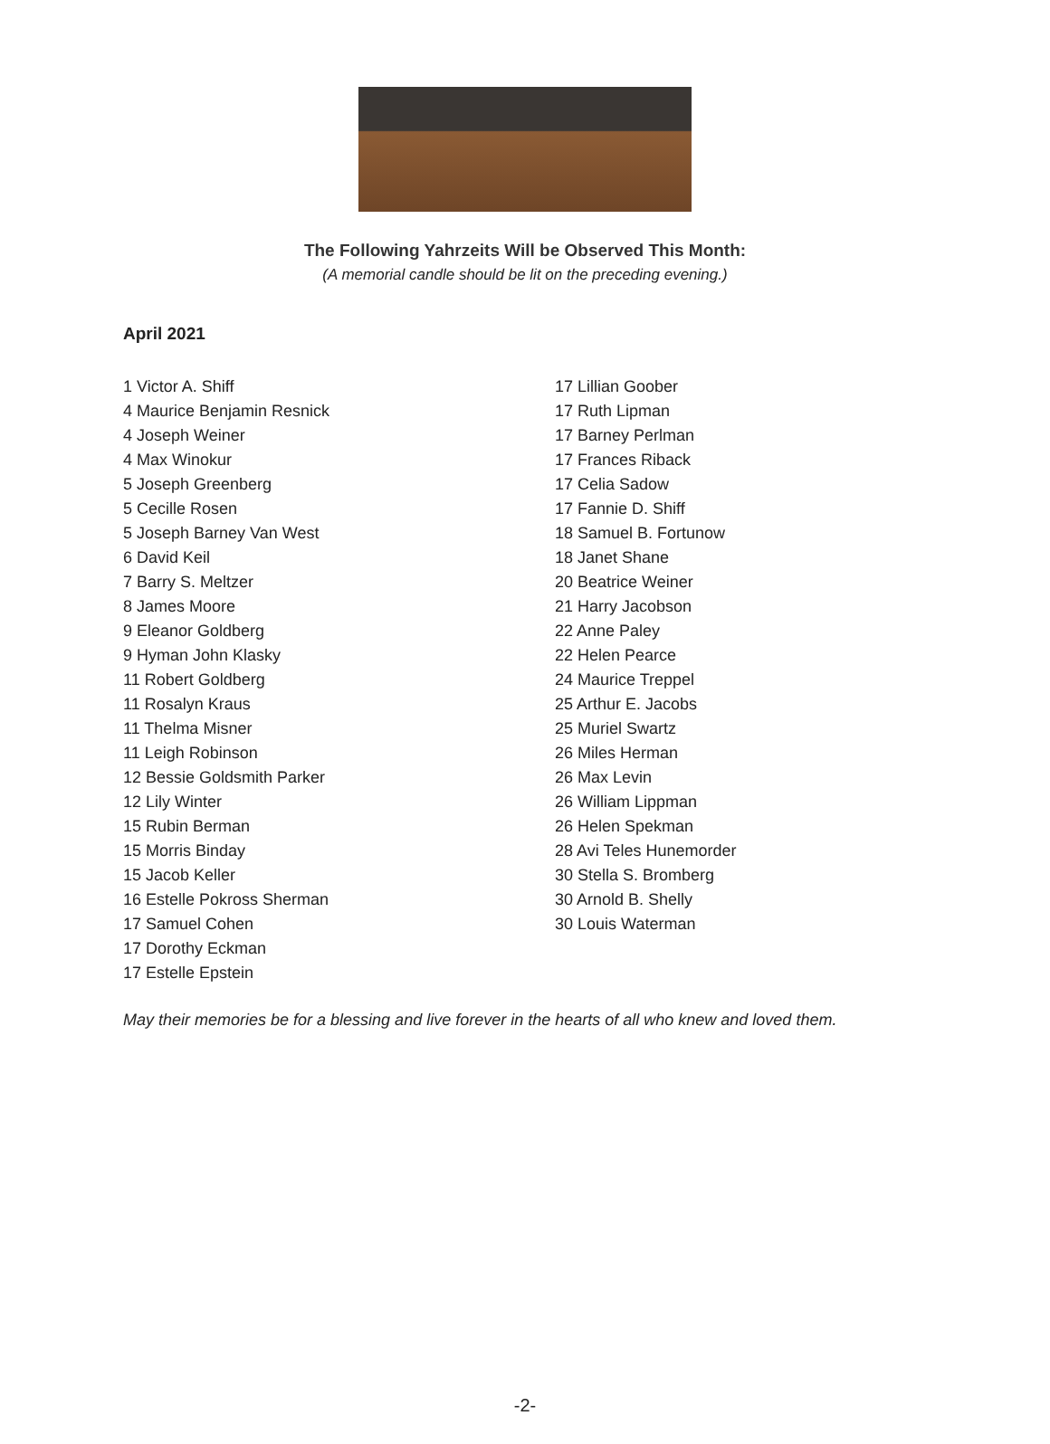The Following Yahrzeits Will be Observed This Month:
(A memorial candle should be lit on the preceding evening.)
April 2021
1 Victor A. Shiff
4 Maurice Benjamin Resnick
4 Joseph Weiner
4 Max Winokur
5 Joseph Greenberg
5 Cecille Rosen
5 Joseph Barney Van West
6 David Keil
7 Barry S. Meltzer
8 James Moore
9 Eleanor Goldberg
9 Hyman John Klasky
11 Robert Goldberg
11 Rosalyn Kraus
11 Thelma Misner
11 Leigh Robinson
12 Bessie Goldsmith Parker
12 Lily Winter
15 Rubin Berman
15 Morris Binday
15 Jacob Keller
16 Estelle Pokross Sherman
17 Samuel Cohen
17 Dorothy Eckman
17 Estelle Epstein
17 Lillian Goober
17 Ruth Lipman
17 Barney Perlman
17 Frances Riback
17 Celia Sadow
17 Fannie D. Shiff
18 Samuel B. Fortunow
18 Janet Shane
20 Beatrice Weiner
21 Harry Jacobson
22 Anne Paley
22 Helen Pearce
24 Maurice Treppel
25 Arthur E. Jacobs
25 Muriel Swartz
26 Miles Herman
26 Max Levin
26 William Lippman
26 Helen Spekman
28 Avi Teles Hunemorder
30 Stella S. Bromberg
30 Arnold B. Shelly
30 Louis Waterman
May their memories be for a blessing and live forever in the hearts of all who knew and loved them.
-2-